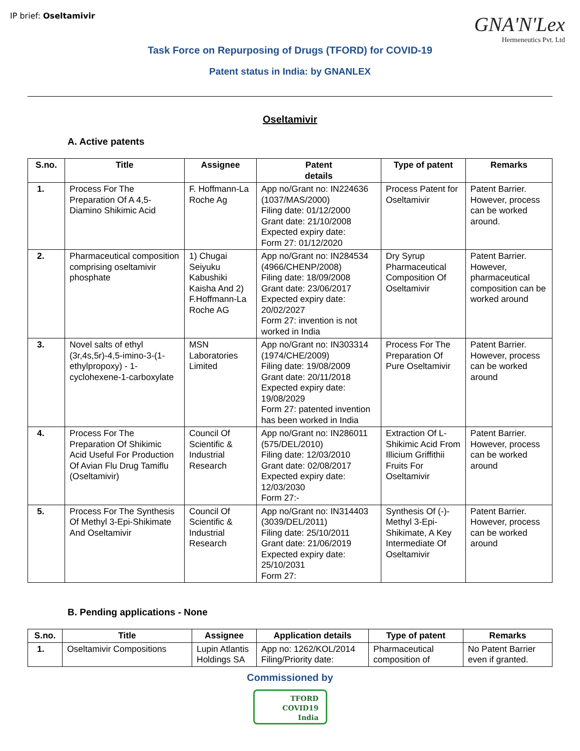IP brief: Oseltamivir
GNA'N'Lex
Hermeneutics Pvt. Ltd
Task Force on Repurposing of Drugs (TFORD) for COVID-19
Patent status in India: by GNANLEX
Oseltamivir
A. Active patents
| S.no. | Title | Assignee | Patent details | Type of patent | Remarks |
| --- | --- | --- | --- | --- | --- |
| 1. | Process For The Preparation Of A 4,5-Diamino Shikimic Acid | F. Hoffmann-La Roche Ag | App no/Grant no: IN224636 (1037/MAS/2000) Filing date: 01/12/2000 Grant date: 21/10/2008 Expected expiry date: Form 27: 01/12/2020 | Process Patent for Oseltamivir | Patent Barrier. However, process can be worked around. |
| 2. | Pharmaceutical composition comprising oseltamivir phosphate | 1) Chugai Seiyuku Kabushiki Kaisha And 2) F.Hoffmann-La Roche AG | App no/Grant no: IN284534 (4966/CHENP/2008) Filing date: 18/09/2008 Grant date: 23/06/2017 Expected expiry date: 20/02/2027 Form 27: invention is not worked in India | Dry Syrup Pharmaceutical Composition Of Oseltamivir | Patent Barrier. However, pharmaceutical composition can be worked around |
| 3. | Novel salts of ethyl (3r,4s,5r)-4,5-imino-3-(1-ethylpropoxy) - 1-cyclohexene-1-carboxylate | MSN Laboratories Limited | App no/Grant no: IN303314 (1974/CHE/2009) Filing date: 19/08/2009 Grant date: 20/11/2018 Expected expiry date: 19/08/2029 Form 27: patented invention has been worked in India | Process For The Preparation Of Pure Oseltamivir | Patent Barrier. However, process can be worked around |
| 4. | Process For The Preparation Of Shikimic Acid Useful For Production Of Avian Flu Drug Tamiflu (Oseltamivir) | Council Of Scientific & Industrial Research | App no/Grant no: IN286011 (575/DEL/2010) Filing date: 12/03/2010 Grant date: 02/08/2017 Expected expiry date: 12/03/2030 Form 27:- | Extraction Of L-Shikimic Acid From Illicium Griffithii Fruits For Oseltamivir | Patent Barrier. However, process can be worked around |
| 5. | Process For The Synthesis Of Methyl 3-Epi-Shikimate And Oseltamivir | Council Of Scientific & Industrial Research | App no/Grant no: IN314403 (3039/DEL/2011) Filing date: 25/10/2011 Grant date: 21/06/2019 Expected expiry date: 25/10/2031 Form 27: | Synthesis Of (-)-Methyl 3-Epi-Shikimate, A Key Intermediate Of Oseltamivir | Patent Barrier. However, process can be worked around |
B. Pending applications - None
| S.no. | Title | Assignee | Application details | Type of patent | Remarks |
| --- | --- | --- | --- | --- | --- |
| 1. | Oseltamivir Compositions | Lupin Atlantis Holdings SA | App no: 1262/KOL/2014 Filing/Priority date: | Pharmaceutical composition of | No Patent Barrier even if granted. |
Commissioned by
TFORD
COVID19
India